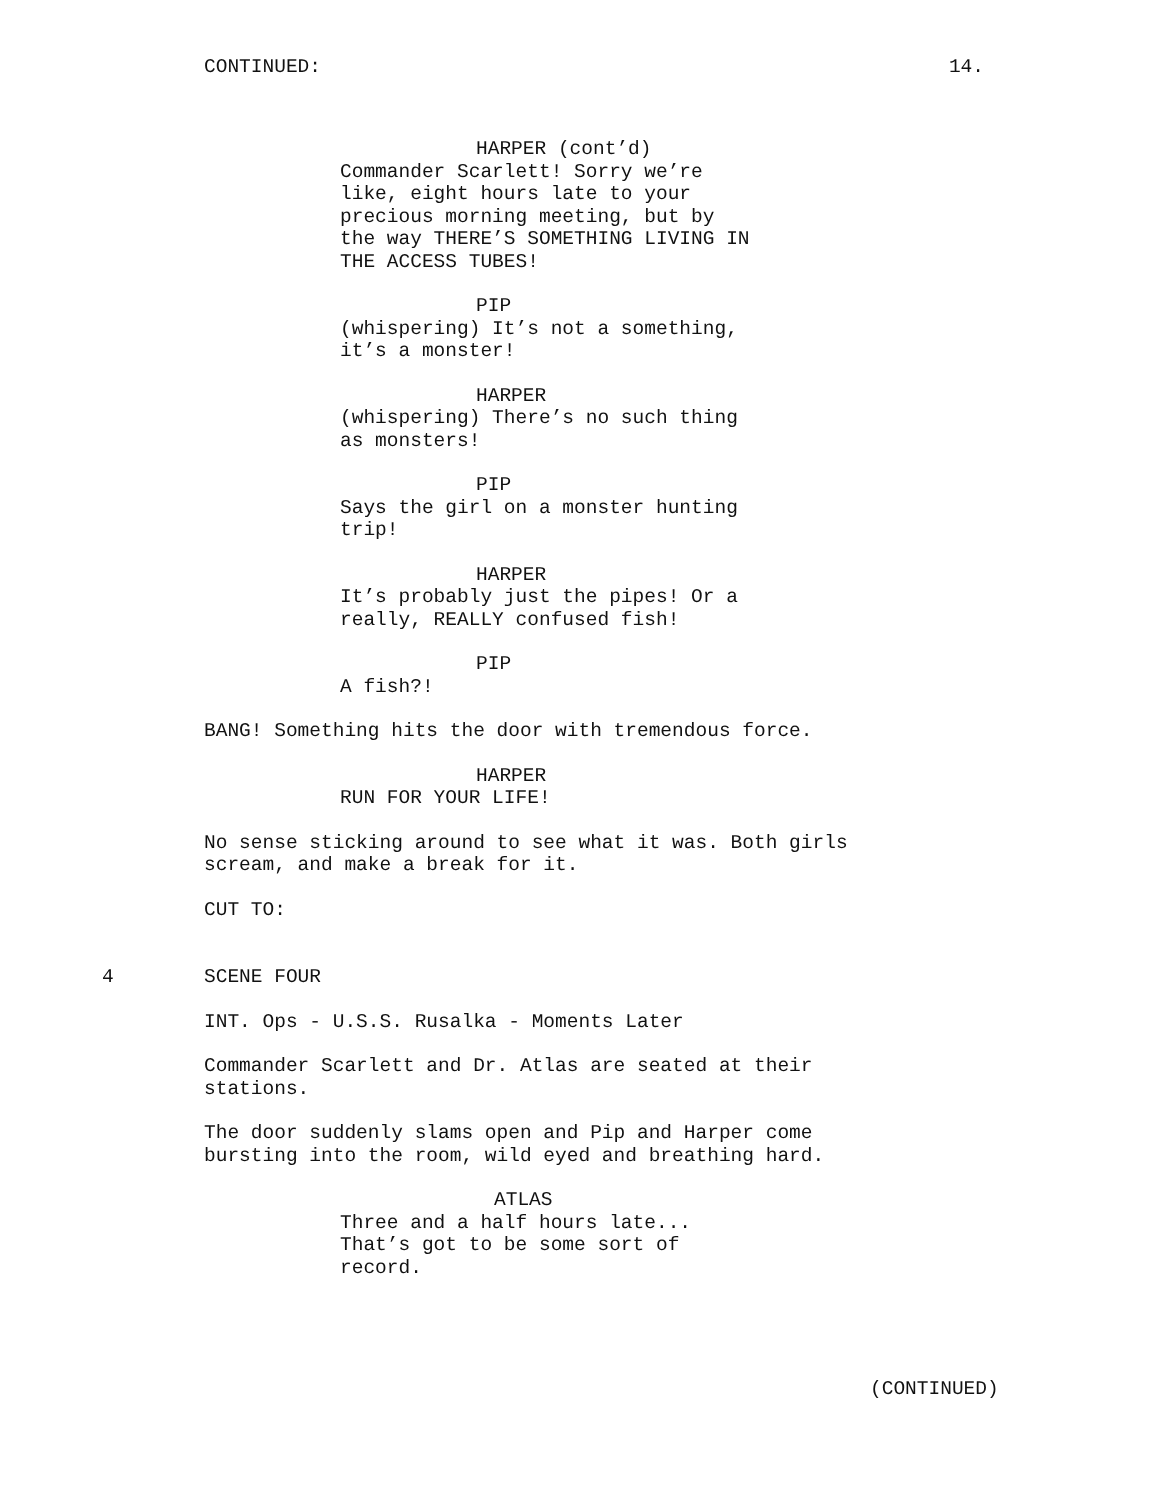CONTINUED: 14.
HARPER (cont’d)
Commander Scarlett! Sorry we’re
like, eight hours late to your
precious morning meeting, but by
the way THERE’S SOMETHING LIVING IN
THE ACCESS TUBES!
PIP
(whispering) It’s not a something,
it’s a monster!
HARPER
(whispering) There’s no such thing
as monsters!
PIP
Says the girl on a monster hunting
trip!
HARPER
It’s probably just the pipes! Or a
really, REALLY confused fish!
PIP
A fish?!
BANG! Something hits the door with tremendous force.
HARPER
RUN FOR YOUR LIFE!
No sense sticking around to see what it was. Both girls
scream, and make a break for it.
CUT TO:
4 SCENE FOUR
INT. Ops - U.S.S. Rusalka - Moments Later
Commander Scarlett and Dr. Atlas are seated at their
stations.
The door suddenly slams open and Pip and Harper come
bursting into the room, wild eyed and breathing hard.
ATLAS
Three and a half hours late...
That’s got to be some sort of
record.
(CONTINUED)